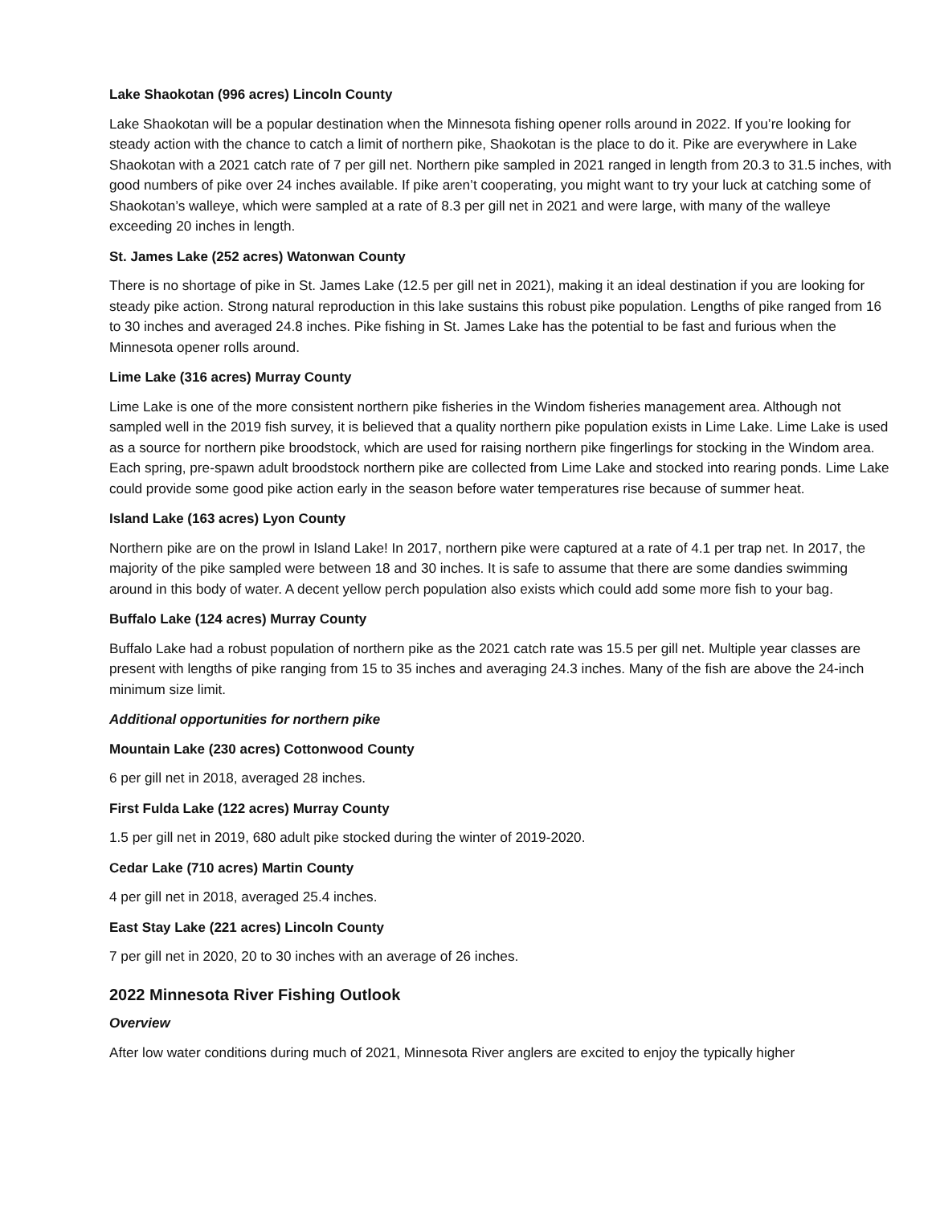Lake Shaokotan (996 acres) Lincoln County
Lake Shaokotan will be a popular destination when the Minnesota fishing opener rolls around in 2022. If you’re looking for steady action with the chance to catch a limit of northern pike, Shaokotan is the place to do it. Pike are everywhere in Lake Shaokotan with a 2021 catch rate of 7 per gill net. Northern pike sampled in 2021 ranged in length from 20.3 to 31.5 inches, with good numbers of pike over 24 inches available. If pike aren’t cooperating, you might want to try your luck at catching some of Shaokotan’s walleye, which were sampled at a rate of 8.3 per gill net in 2021 and were large, with many of the walleye exceeding 20 inches in length.
St. James Lake (252 acres) Watonwan County
There is no shortage of pike in St. James Lake (12.5 per gill net in 2021), making it an ideal destination if you are looking for steady pike action. Strong natural reproduction in this lake sustains this robust pike population. Lengths of pike ranged from 16 to 30 inches and averaged 24.8 inches. Pike fishing in St. James Lake has the potential to be fast and furious when the Minnesota opener rolls around.
Lime Lake (316 acres) Murray County
Lime Lake is one of the more consistent northern pike fisheries in the Windom fisheries management area. Although not sampled well in the 2019 fish survey, it is believed that a quality northern pike population exists in Lime Lake. Lime Lake is used as a source for northern pike broodstock, which are used for raising northern pike fingerlings for stocking in the Windom area. Each spring, pre-spawn adult broodstock northern pike are collected from Lime Lake and stocked into rearing ponds. Lime Lake could provide some good pike action early in the season before water temperatures rise because of summer heat.
Island Lake (163 acres) Lyon County
Northern pike are on the prowl in Island Lake! In 2017, northern pike were captured at a rate of 4.1 per trap net. In 2017, the majority of the pike sampled were between 18 and 30 inches. It is safe to assume that there are some dandies swimming around in this body of water. A decent yellow perch population also exists which could add some more fish to your bag.
Buffalo Lake (124 acres) Murray County
Buffalo Lake had a robust population of northern pike as the 2021 catch rate was 15.5 per gill net. Multiple year classes are present with lengths of pike ranging from 15 to 35 inches and averaging 24.3 inches. Many of the fish are above the 24-inch minimum size limit.
Additional opportunities for northern pike
Mountain Lake (230 acres) Cottonwood County
6 per gill net in 2018, averaged 28 inches.
First Fulda Lake (122 acres) Murray County
1.5 per gill net in 2019, 680 adult pike stocked during the winter of 2019-2020.
Cedar Lake (710 acres) Martin County
4 per gill net in 2018, averaged 25.4 inches.
East Stay Lake (221 acres) Lincoln County
7 per gill net in 2020, 20 to 30 inches with an average of 26 inches.
2022 Minnesota River Fishing Outlook
Overview
After low water conditions during much of 2021, Minnesota River anglers are excited to enjoy the typically higher